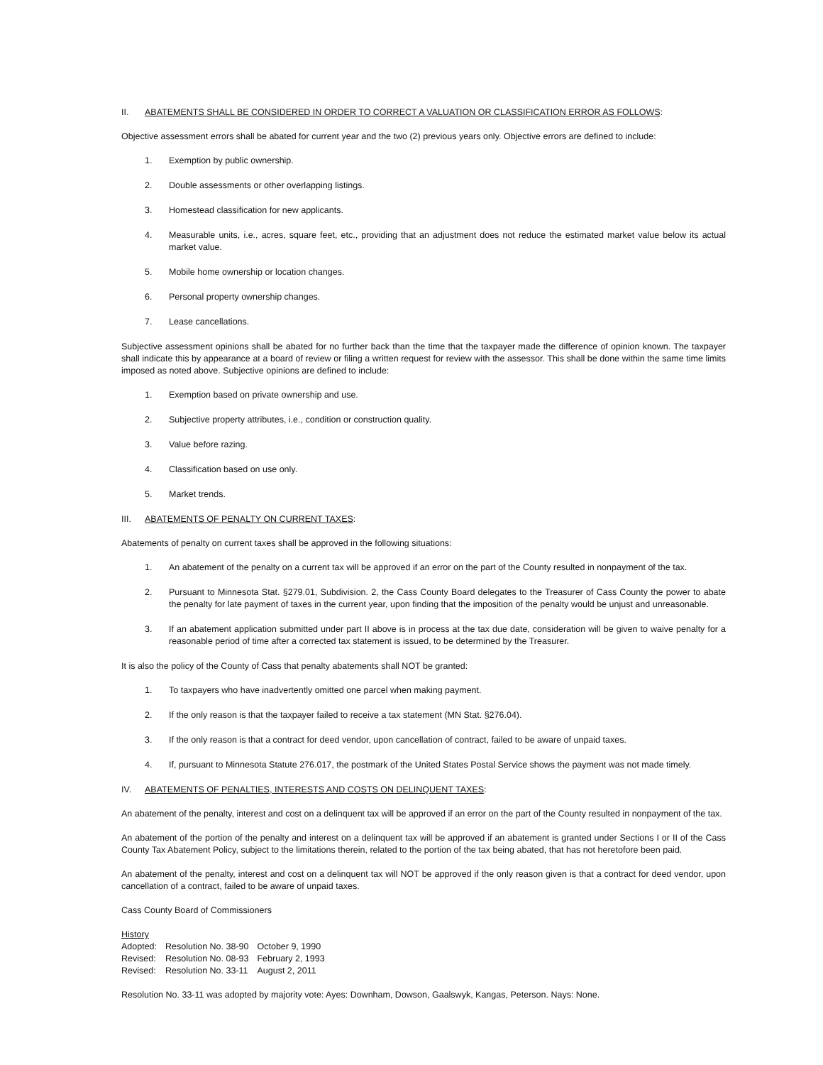II. ABATEMENTS SHALL BE CONSIDERED IN ORDER TO CORRECT A VALUATION OR CLASSIFICATION ERROR AS FOLLOWS:
Objective assessment errors shall be abated for current year and the two (2) previous years only. Objective errors are defined to include:
1. Exemption by public ownership.
2. Double assessments or other overlapping listings.
3. Homestead classification for new applicants.
4. Measurable units, i.e., acres, square feet, etc., providing that an adjustment does not reduce the estimated market value below its actual market value.
5. Mobile home ownership or location changes.
6. Personal property ownership changes.
7. Lease cancellations.
Subjective assessment opinions shall be abated for no further back than the time that the taxpayer made the difference of opinion known. The taxpayer shall indicate this by appearance at a board of review or filing a written request for review with the assessor. This shall be done within the same time limits imposed as noted above. Subjective opinions are defined to include:
1. Exemption based on private ownership and use.
2. Subjective property attributes, i.e., condition or construction quality.
3. Value before razing.
4. Classification based on use only.
5. Market trends.
III. ABATEMENTS OF PENALTY ON CURRENT TAXES:
Abatements of penalty on current taxes shall be approved in the following situations:
1. An abatement of the penalty on a current tax will be approved if an error on the part of the County resulted in nonpayment of the tax.
2. Pursuant to Minnesota Stat. §279.01, Subdivision. 2, the Cass County Board delegates to the Treasurer of Cass County the power to abate the penalty for late payment of taxes in the current year, upon finding that the imposition of the penalty would be unjust and unreasonable.
3. If an abatement application submitted under part II above is in process at the tax due date, consideration will be given to waive penalty for a reasonable period of time after a corrected tax statement is issued, to be determined by the Treasurer.
It is also the policy of the County of Cass that penalty abatements shall NOT be granted:
1. To taxpayers who have inadvertently omitted one parcel when making payment.
2. If the only reason is that the taxpayer failed to receive a tax statement (MN Stat. §276.04).
3. If the only reason is that a contract for deed vendor, upon cancellation of contract, failed to be aware of unpaid taxes.
4. If, pursuant to Minnesota Statute 276.017, the postmark of the United States Postal Service shows the payment was not made timely.
IV. ABATEMENTS OF PENALTIES, INTERESTS AND COSTS ON DELINQUENT TAXES:
An abatement of the penalty, interest and cost on a delinquent tax will be approved if an error on the part of the County resulted in nonpayment of the tax.
An abatement of the portion of the penalty and interest on a delinquent tax will be approved if an abatement is granted under Sections I or II of the Cass County Tax Abatement Policy, subject to the limitations therein, related to the portion of the tax being abated, that has not heretofore been paid.
An abatement of the penalty, interest and cost on a delinquent tax will NOT be approved if the only reason given is that a contract for deed vendor, upon cancellation of a contract, failed to be aware of unpaid taxes.
Cass County Board of Commissioners
History
| Adopted: | Resolution No. 38-90 | October 9, 1990 |
| Revised: | Resolution No. 08-93 | February 2, 1993 |
| Revised: | Resolution No. 33-11 | August 2, 2011 |
Resolution No. 33-11 was adopted by majority vote: Ayes: Downham, Dowson, Gaalswyk, Kangas, Peterson. Nays: None.